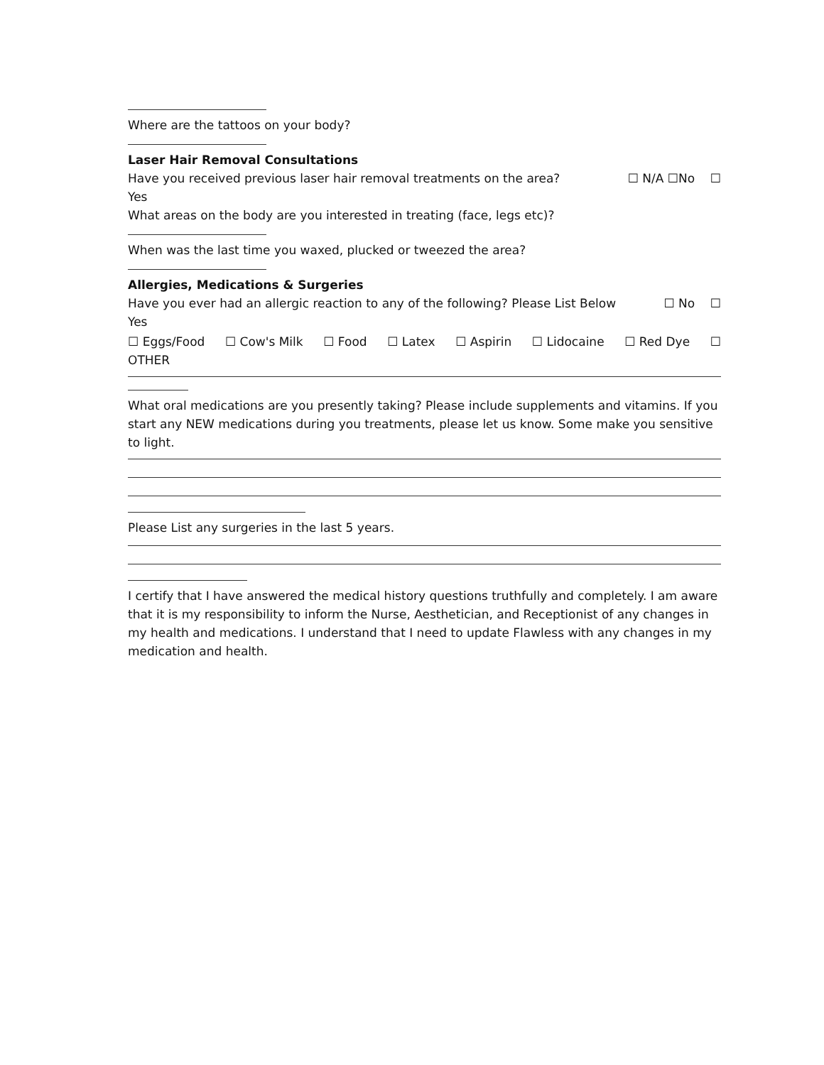Where are the tattoos on your body?
Laser Hair Removal Consultations
Have you received previous laser hair removal treatments on the area? ☐ N/A ☐No ☐
Yes
What areas on the body are you interested in treating (face, legs etc)?
When was the last time you waxed, plucked or tweezed the area?
Allergies, Medications & Surgeries
Have you ever had an allergic reaction to any of the following? Please List Below ☐ No ☐
Yes
☐ Eggs/Food ☐ Cow's Milk ☐ Food ☐ Latex ☐ Aspirin ☐ Lidocaine ☐ Red Dye ☐
OTHER
What oral medications are you presently taking? Please include supplements and vitamins. If you start any NEW medications during you treatments, please let us know. Some make you sensitive to light.
Please List any surgeries in the last 5 years.
I certify that I have answered the medical history questions truthfully and completely. I am aware that it is my responsibility to inform the Nurse, Aesthetician, and Receptionist of any changes in my health and medications. I understand that I need to update Flawless with any changes in my medication and health.